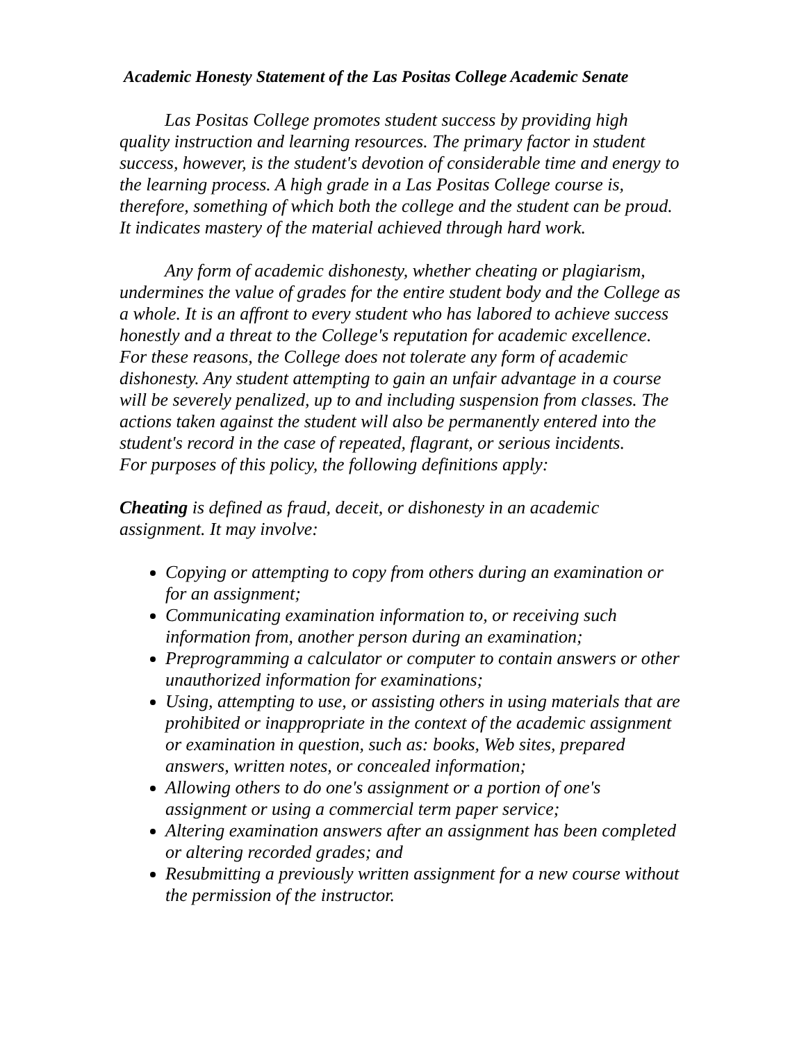Academic Honesty Statement of the Las Positas College Academic Senate
Las Positas College promotes student success by providing high quality instruction and learning resources. The primary factor in student success, however, is the student's devotion of considerable time and energy to the learning process. A high grade in a Las Positas College course is, therefore, something of which both the college and the student can be proud. It indicates mastery of the material achieved through hard work.
Any form of academic dishonesty, whether cheating or plagiarism, undermines the value of grades for the entire student body and the College as a whole. It is an affront to every student who has labored to achieve success honestly and a threat to the College's reputation for academic excellence. For these reasons, the College does not tolerate any form of academic dishonesty. Any student attempting to gain an unfair advantage in a course will be severely penalized, up to and including suspension from classes. The actions taken against the student will also be permanently entered into the student's record in the case of repeated, flagrant, or serious incidents.
For purposes of this policy, the following definitions apply:
Cheating is defined as fraud, deceit, or dishonesty in an academic assignment. It may involve:
Copying or attempting to copy from others during an examination or for an assignment;
Communicating examination information to, or receiving such information from, another person during an examination;
Preprogramming a calculator or computer to contain answers or other unauthorized information for examinations;
Using, attempting to use, or assisting others in using materials that are prohibited or inappropriate in the context of the academic assignment or examination in question, such as: books, Web sites, prepared answers, written notes, or concealed information;
Allowing others to do one's assignment or a portion of one's assignment or using a commercial term paper service;
Altering examination answers after an assignment has been completed or altering recorded grades; and
Resubmitting a previously written assignment for a new course without the permission of the instructor.